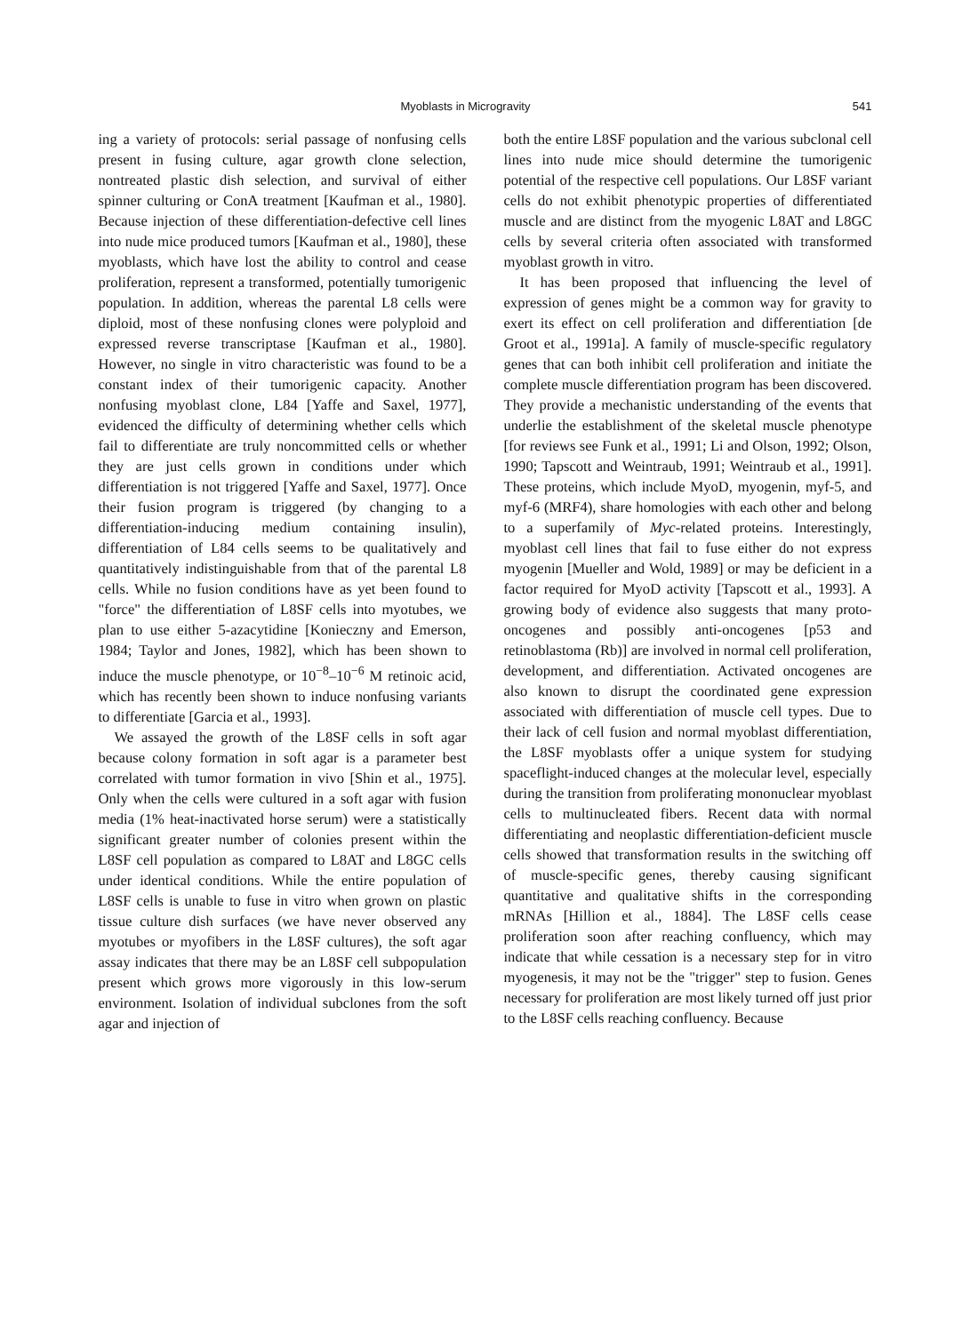Myoblasts in Microgravity 541
ing a variety of protocols: serial passage of nonfusing cells present in fusing culture, agar growth clone selection, nontreated plastic dish selection, and survival of either spinner culturing or ConA treatment [Kaufman et al., 1980]. Because injection of these differentiation-defective cell lines into nude mice produced tumors [Kaufman et al., 1980], these myoblasts, which have lost the ability to control and cease proliferation, represent a transformed, potentially tumorigenic population. In addition, whereas the parental L8 cells were diploid, most of these nonfusing clones were polyploid and expressed reverse transcriptase [Kaufman et al., 1980]. However, no single in vitro characteristic was found to be a constant index of their tumorigenic capacity. Another nonfusing myoblast clone, L84 [Yaffe and Saxel, 1977], evidenced the difficulty of determining whether cells which fail to differentiate are truly noncommitted cells or whether they are just cells grown in conditions under which differentiation is not triggered [Yaffe and Saxel, 1977]. Once their fusion program is triggered (by changing to a differentiation-inducing medium containing insulin), differentiation of L84 cells seems to be qualitatively and quantitatively indistinguishable from that of the parental L8 cells. While no fusion conditions have as yet been found to "force" the differentiation of L8SF cells into myotubes, we plan to use either 5-azacytidine [Konieczny and Emerson, 1984; Taylor and Jones, 1982], which has been shown to induce the muscle phenotype, or 10<sup>−8</sup>–10<sup>−6</sup> M retinoic acid, which has recently been shown to induce nonfusing variants to differentiate [Garcia et al., 1993].
We assayed the growth of the L8SF cells in soft agar because colony formation in soft agar is a parameter best correlated with tumor formation in vivo [Shin et al., 1975]. Only when the cells were cultured in a soft agar with fusion media (1% heat-inactivated horse serum) were a statistically significant greater number of colonies present within the L8SF cell population as compared to L8AT and L8GC cells under identical conditions. While the entire population of L8SF cells is unable to fuse in vitro when grown on plastic tissue culture dish surfaces (we have never observed any myotubes or myofibers in the L8SF cultures), the soft agar assay indicates that there may be an L8SF cell subpopulation present which grows more vigorously in this low-serum environment. Isolation of individual subclones from the soft agar and injection of
both the entire L8SF population and the various subclonal cell lines into nude mice should determine the tumorigenic potential of the respective cell populations. Our L8SF variant cells do not exhibit phenotypic properties of differentiated muscle and are distinct from the myogenic L8AT and L8GC cells by several criteria often associated with transformed myoblast growth in vitro.
It has been proposed that influencing the level of expression of genes might be a common way for gravity to exert its effect on cell proliferation and differentiation [de Groot et al., 1991a]. A family of muscle-specific regulatory genes that can both inhibit cell proliferation and initiate the complete muscle differentiation program has been discovered. They provide a mechanistic understanding of the events that underlie the establishment of the skeletal muscle phenotype [for reviews see Funk et al., 1991; Li and Olson, 1992; Olson, 1990; Tapscott and Weintraub, 1991; Weintraub et al., 1991]. These proteins, which include MyoD, myogenin, myf-5, and myf-6 (MRF4), share homologies with each other and belong to a superfamily of Myc-related proteins. Interestingly, myoblast cell lines that fail to fuse either do not express myogenin [Mueller and Wold, 1989] or may be deficient in a factor required for MyoD activity [Tapscott et al., 1993]. A growing body of evidence also suggests that many proto-oncogenes and possibly anti-oncogenes [p53 and retinoblastoma (Rb)] are involved in normal cell proliferation, development, and differentiation. Activated oncogenes are also known to disrupt the coordinated gene expression associated with differentiation of muscle cell types. Due to their lack of cell fusion and normal myoblast differentiation, the L8SF myoblasts offer a unique system for studying spaceflight-induced changes at the molecular level, especially during the transition from proliferating mononuclear myoblast cells to multinucleated fibers. Recent data with normal differentiating and neoplastic differentiation-deficient muscle cells showed that transformation results in the switching off of muscle-specific genes, thereby causing significant quantitative and qualitative shifts in the corresponding mRNAs [Hillion et al., 1884]. The L8SF cells cease proliferation soon after reaching confluency, which may indicate that while cessation is a necessary step for in vitro myogenesis, it may not be the "trigger" step to fusion. Genes necessary for proliferation are most likely turned off just prior to the L8SF cells reaching confluency. Because